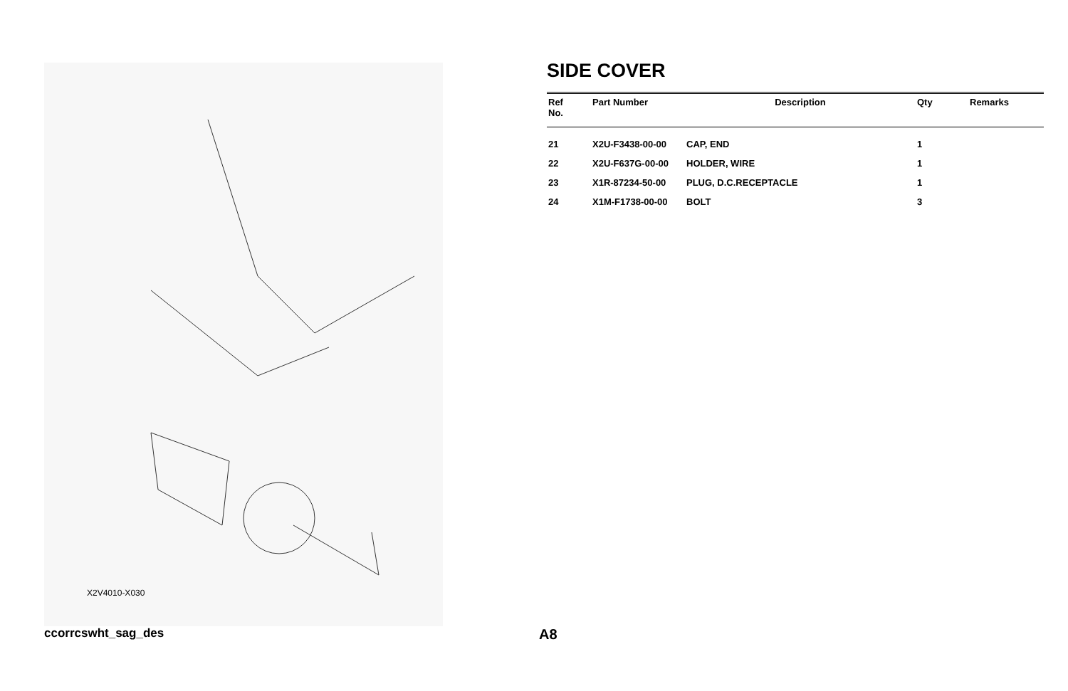X2V4010-X030
SIDE COVER
| Ref No. | Part Number | Description | Qty | Remarks |
| --- | --- | --- | --- | --- |
| 21 | X2U-F3438-00-00 | CAP, END | 1 | |
| 22 | X2U-F637G-00-00 | HOLDER, WIRE | 1 | |
| 23 | X1R-87234-50-00 | PLUG, D.C.RECEPTACLE | 1 | |
| 24 | X1M-F1738-00-00 | BOLT | 3 | |
ccorrcswht_sag_des A8